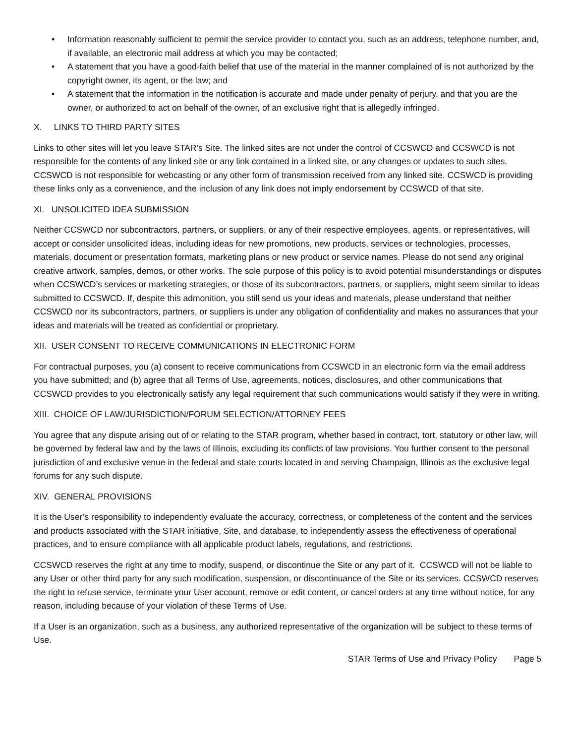• Information reasonably sufficient to permit the service provider to contact you, such as an address, telephone number, and, if available, an electronic mail address at which you may be contacted;
• A statement that you have a good-faith belief that use of the material in the manner complained of is not authorized by the copyright owner, its agent, or the law; and
• A statement that the information in the notification is accurate and made under penalty of perjury, and that you are the owner, or authorized to act on behalf of the owner, of an exclusive right that is allegedly infringed.
X. LINKS TO THIRD PARTY SITES
Links to other sites will let you leave STAR’s Site. The linked sites are not under the control of CCSWCD and CCSWCD is not responsible for the contents of any linked site or any link contained in a linked site, or any changes or updates to such sites. CCSWCD is not responsible for webcasting or any other form of transmission received from any linked site. CCSWCD is providing these links only as a convenience, and the inclusion of any link does not imply endorsement by CCSWCD of that site.
XI. UNSOLICITED IDEA SUBMISSION
Neither CCSWCD nor subcontractors, partners, or suppliers, or any of their respective employees, agents, or representatives, will accept or consider unsolicited ideas, including ideas for new promotions, new products, services or technologies, processes, materials, document or presentation formats, marketing plans or new product or service names. Please do not send any original creative artwork, samples, demos, or other works. The sole purpose of this policy is to avoid potential misunderstandings or disputes when CCSWCD’s services or marketing strategies, or those of its subcontractors, partners, or suppliers, might seem similar to ideas submitted to CCSWCD. If, despite this admonition, you still send us your ideas and materials, please understand that neither CCSWCD nor its subcontractors, partners, or suppliers is under any obligation of confidentiality and makes no assurances that your ideas and materials will be treated as confidential or proprietary.
XII. USER CONSENT TO RECEIVE COMMUNICATIONS IN ELECTRONIC FORM
For contractual purposes, you (a) consent to receive communications from CCSWCD in an electronic form via the email address you have submitted; and (b) agree that all Terms of Use, agreements, notices, disclosures, and other communications that CCSWCD provides to you electronically satisfy any legal requirement that such communications would satisfy if they were in writing.
XIII. CHOICE OF LAW/JURISDICTION/FORUM SELECTION/ATTORNEY FEES
You agree that any dispute arising out of or relating to the STAR program, whether based in contract, tort, statutory or other law, will be governed by federal law and by the laws of Illinois, excluding its conflicts of law provisions. You further consent to the personal jurisdiction of and exclusive venue in the federal and state courts located in and serving Champaign, Illinois as the exclusive legal forums for any such dispute.
XIV. GENERAL PROVISIONS
It is the User’s responsibility to independently evaluate the accuracy, correctness, or completeness of the content and the services and products associated with the STAR initiative, Site, and database, to independently assess the effectiveness of operational practices, and to ensure compliance with all applicable product labels, regulations, and restrictions.
CCSWCD reserves the right at any time to modify, suspend, or discontinue the Site or any part of it. CCSWCD will not be liable to any User or other third party for any such modification, suspension, or discontinuance of the Site or its services. CCSWCD reserves the right to refuse service, terminate your User account, remove or edit content, or cancel orders at any time without notice, for any reason, including because of your violation of these Terms of Use.
If a User is an organization, such as a business, any authorized representative of the organization will be subject to these terms of Use.
STAR Terms of Use and Privacy Policy Page 5